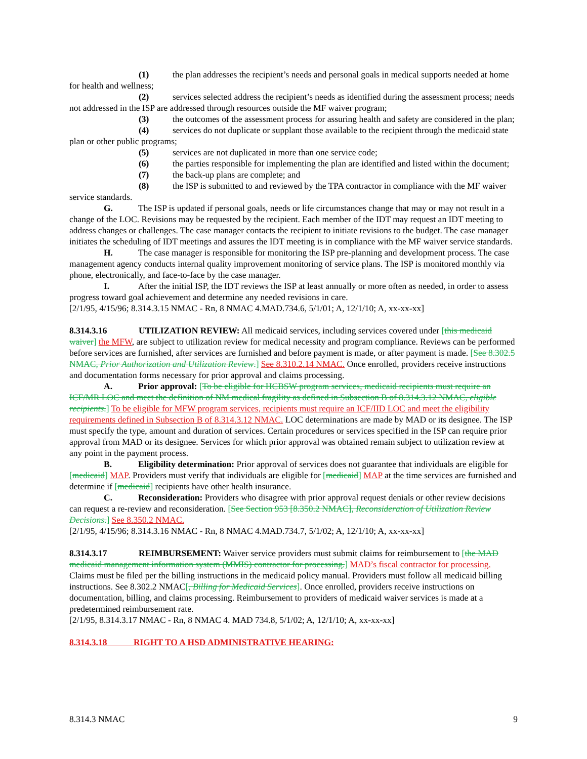(1) the plan addresses the recipient’s needs and personal goals in medical supports needed at home for health and wellness;
(2) services selected address the recipient’s needs as identified during the assessment process; needs not addressed in the ISP are addressed through resources outside the MF waiver program;
(3) the outcomes of the assessment process for assuring health and safety are considered in the plan;
(4) services do not duplicate or supplant those available to the recipient through the medicaid state plan or other public programs;
(5) services are not duplicated in more than one service code;
(6) the parties responsible for implementing the plan are identified and listed within the document;
(7) the back-up plans are complete; and
(8) the ISP is submitted to and reviewed by the TPA contractor in compliance with the MF waiver service standards.
G. The ISP is updated if personal goals, needs or life circumstances change that may or may not result in a change of the LOC. Revisions may be requested by the recipient. Each member of the IDT may request an IDT meeting to address changes or challenges. The case manager contacts the recipient to initiate revisions to the budget. The case manager initiates the scheduling of IDT meetings and assures the IDT meeting is in compliance with the MF waiver service standards.
H. The case manager is responsible for monitoring the ISP pre-planning and development process. The case management agency conducts internal quality improvement monitoring of service plans. The ISP is monitored monthly via phone, electronically, and face-to-face by the case manager.
I. After the initial ISP, the IDT reviews the ISP at least annually or more often as needed, in order to assess progress toward goal achievement and determine any needed revisions in care.
[2/1/95, 4/15/96; 8.314.3.15 NMAC - Rn, 8 NMAC 4.MAD.734.6, 5/1/01; A, 12/1/10; A, xx-xx-xx]
8.314.3.16 UTILIZATION REVIEW: All medicaid services, including services covered under [this medicaid waiver] the MFW, are subject to utilization review for medical necessity and program compliance. Reviews can be performed before services are furnished, after services are furnished and before payment is made, or after payment is made. [See 8.302.5 NMAC, Prior Authorization and Utilization Review.] See 8.310.2.14 NMAC. Once enrolled, providers receive instructions and documentation forms necessary for prior approval and claims processing.
A. Prior approval: [To be eligible for HCBSW program services, medicaid recipients must require an ICF/MR LOC and meet the definition of NM medical fragility as defined in Subsection B of 8.314.3.12 NMAC, eligible recipients.] To be eligible for MFW program services, recipients must require an ICF/IID LOC and meet the eligibility requirements defined in Subsection B of 8.314.3.12 NMAC. LOC determinations are made by MAD or its designee. The ISP must specify the type, amount and duration of services. Certain procedures or services specified in the ISP can require prior approval from MAD or its designee. Services for which prior approval was obtained remain subject to utilization review at any point in the payment process.
B. Eligibility determination: Prior approval of services does not guarantee that individuals are eligible for [medicaid] MAP. Providers must verify that individuals are eligible for [medicaid] MAP at the time services are furnished and determine if [medicaid] recipients have other health insurance.
C. Reconsideration: Providers who disagree with prior approval request denials or other review decisions can request a re-review and reconsideration. [See Section 953 [8.350.2 NMAC], Reconsideration of Utilization Review Decisions.] See 8.350.2 NMAC.
[2/1/95, 4/15/96; 8.314.3.16 NMAC - Rn, 8 NMAC 4.MAD.734.7, 5/1/02; A, 12/1/10; A, xx-xx-xx]
8.314.3.17 REIMBURSEMENT: Waiver service providers must submit claims for reimbursement to [the MAD medicaid management information system (MMIS) contractor for processing.] MAD’s fiscal contractor for processing. Claims must be filed per the billing instructions in the medicaid policy manual. Providers must follow all medicaid billing instructions. See 8.302.2 NMAC[, Billing for Medicaid Services]. Once enrolled, providers receive instructions on documentation, billing, and claims processing. Reimbursement to providers of medicaid waiver services is made at a predetermined reimbursement rate.
[2/1/95, 8.314.3.17 NMAC - Rn, 8 NMAC 4. MAD 734.8, 5/1/02; A, 12/1/10; A, xx-xx-xx]
8.314.3.18 RIGHT TO A HSD ADMINISTRATIVE HEARING:
8.314.3 NMAC 9